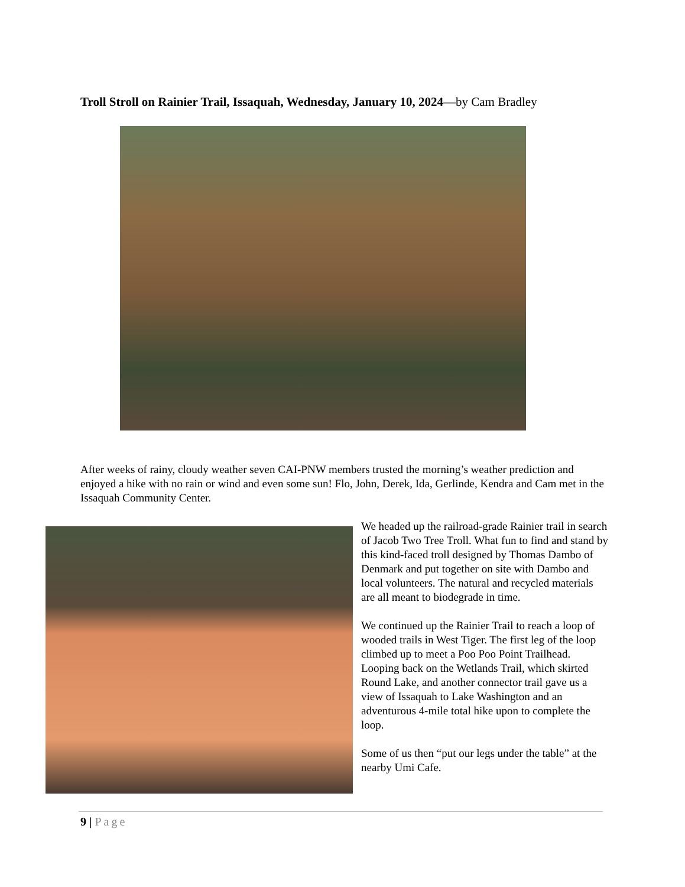Troll Stroll on Rainier Trail, Issaquah, Wednesday, January 10, 2024—by Cam Bradley
After weeks of rainy, cloudy weather seven CAI-PNW members trusted the morning’s weather prediction and enjoyed a hike with no rain or wind and even some sun! Flo, John, Derek, Ida, Gerlinde, Kendra and Cam met in the Issaquah Community Center.
We headed up the railroad-grade Rainier trail in search of Jacob Two Tree Troll. What fun to find and stand by this kind-faced troll designed by Thomas Dambo of Denmark and put together on site with Dambo and local volunteers. The natural and recycled materials are all meant to biodegrade in time.
We continued up the Rainier Trail to reach a loop of wooded trails in West Tiger. The first leg of the loop climbed up to meet a Poo Poo Point Trailhead. Looping back on the Wetlands Trail, which skirted Round Lake, and another connector trail gave us a view of Issaquah to Lake Washington and an adventurous 4-mile total hike upon to complete the loop.
Some of us then “put our legs under the table” at the nearby Umi Cafe.
9 | Page